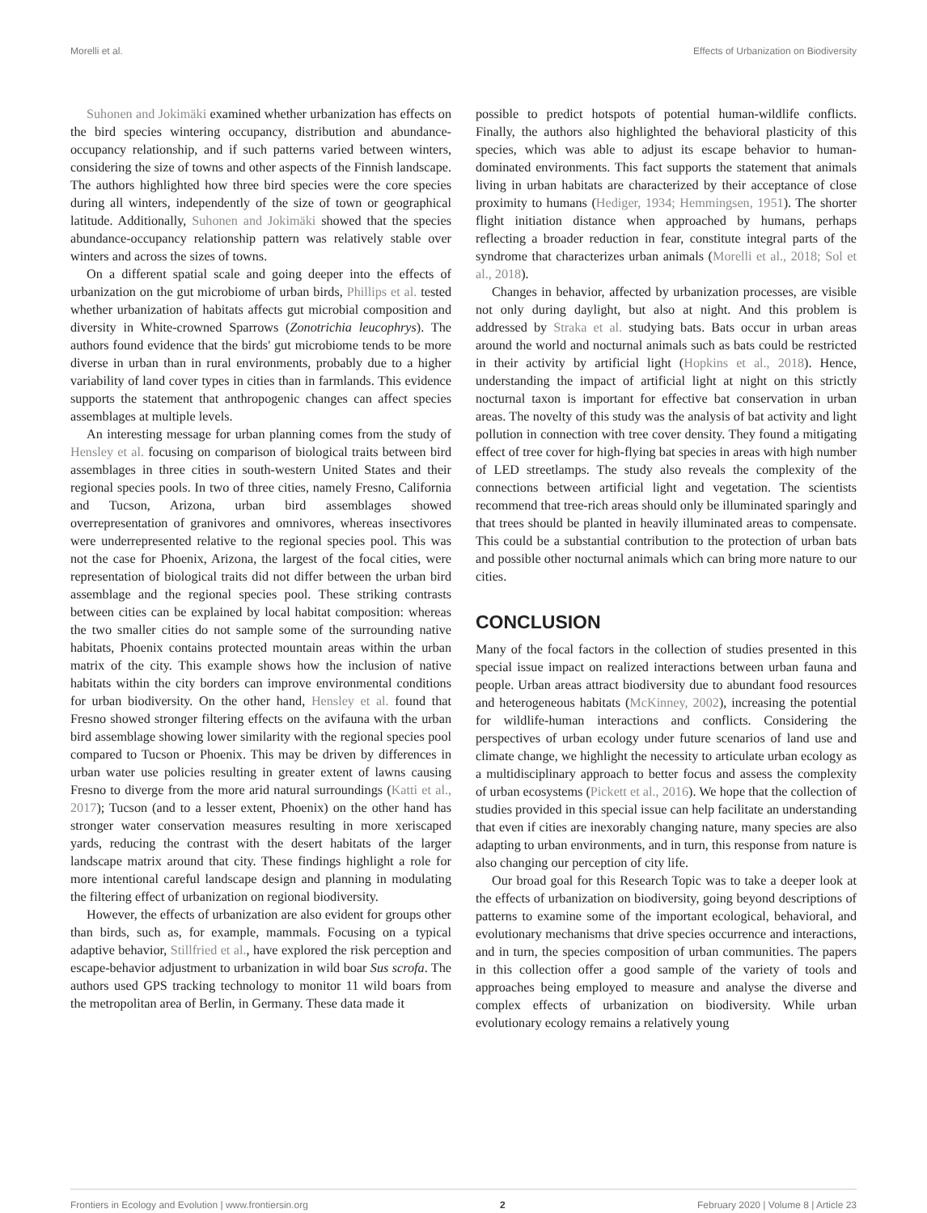Morelli et al. Effects of Urbanization on Biodiversity
Suhonen and Jokimäki examined whether urbanization has effects on the bird species wintering occupancy, distribution and abundance-occupancy relationship, and if such patterns varied between winters, considering the size of towns and other aspects of the Finnish landscape. The authors highlighted how three bird species were the core species during all winters, independently of the size of town or geographical latitude. Additionally, Suhonen and Jokimäki showed that the species abundance-occupancy relationship pattern was relatively stable over winters and across the sizes of towns.
On a different spatial scale and going deeper into the effects of urbanization on the gut microbiome of urban birds, Phillips et al. tested whether urbanization of habitats affects gut microbial composition and diversity in White-crowned Sparrows (Zonotrichia leucophrys). The authors found evidence that the birds' gut microbiome tends to be more diverse in urban than in rural environments, probably due to a higher variability of land cover types in cities than in farmlands. This evidence supports the statement that anthropogenic changes can affect species assemblages at multiple levels.
An interesting message for urban planning comes from the study of Hensley et al. focusing on comparison of biological traits between bird assemblages in three cities in south-western United States and their regional species pools. In two of three cities, namely Fresno, California and Tucson, Arizona, urban bird assemblages showed overrepresentation of granivores and omnivores, whereas insectivores were underrepresented relative to the regional species pool. This was not the case for Phoenix, Arizona, the largest of the focal cities, were representation of biological traits did not differ between the urban bird assemblage and the regional species pool. These striking contrasts between cities can be explained by local habitat composition: whereas the two smaller cities do not sample some of the surrounding native habitats, Phoenix contains protected mountain areas within the urban matrix of the city. This example shows how the inclusion of native habitats within the city borders can improve environmental conditions for urban biodiversity. On the other hand, Hensley et al. found that Fresno showed stronger filtering effects on the avifauna with the urban bird assemblage showing lower similarity with the regional species pool compared to Tucson or Phoenix. This may be driven by differences in urban water use policies resulting in greater extent of lawns causing Fresno to diverge from the more arid natural surroundings (Katti et al., 2017); Tucson (and to a lesser extent, Phoenix) on the other hand has stronger water conservation measures resulting in more xeriscaped yards, reducing the contrast with the desert habitats of the larger landscape matrix around that city. These findings highlight a role for more intentional careful landscape design and planning in modulating the filtering effect of urbanization on regional biodiversity.
However, the effects of urbanization are also evident for groups other than birds, such as, for example, mammals. Focusing on a typical adaptive behavior, Stillfried et al., have explored the risk perception and escape-behavior adjustment to urbanization in wild boar Sus scrofa. The authors used GPS tracking technology to monitor 11 wild boars from the metropolitan area of Berlin, in Germany. These data made it
possible to predict hotspots of potential human-wildlife conflicts. Finally, the authors also highlighted the behavioral plasticity of this species, which was able to adjust its escape behavior to human-dominated environments. This fact supports the statement that animals living in urban habitats are characterized by their acceptance of close proximity to humans (Hediger, 1934; Hemmingsen, 1951). The shorter flight initiation distance when approached by humans, perhaps reflecting a broader reduction in fear, constitute integral parts of the syndrome that characterizes urban animals (Morelli et al., 2018; Sol et al., 2018).
Changes in behavior, affected by urbanization processes, are visible not only during daylight, but also at night. And this problem is addressed by Straka et al. studying bats. Bats occur in urban areas around the world and nocturnal animals such as bats could be restricted in their activity by artificial light (Hopkins et al., 2018). Hence, understanding the impact of artificial light at night on this strictly nocturnal taxon is important for effective bat conservation in urban areas. The novelty of this study was the analysis of bat activity and light pollution in connection with tree cover density. They found a mitigating effect of tree cover for high-flying bat species in areas with high number of LED streetlamps. The study also reveals the complexity of the connections between artificial light and vegetation. The scientists recommend that tree-rich areas should only be illuminated sparingly and that trees should be planted in heavily illuminated areas to compensate. This could be a substantial contribution to the protection of urban bats and possible other nocturnal animals which can bring more nature to our cities.
CONCLUSION
Many of the focal factors in the collection of studies presented in this special issue impact on realized interactions between urban fauna and people. Urban areas attract biodiversity due to abundant food resources and heterogeneous habitats (McKinney, 2002), increasing the potential for wildlife-human interactions and conflicts. Considering the perspectives of urban ecology under future scenarios of land use and climate change, we highlight the necessity to articulate urban ecology as a multidisciplinary approach to better focus and assess the complexity of urban ecosystems (Pickett et al., 2016). We hope that the collection of studies provided in this special issue can help facilitate an understanding that even if cities are inexorably changing nature, many species are also adapting to urban environments, and in turn, this response from nature is also changing our perception of city life.
Our broad goal for this Research Topic was to take a deeper look at the effects of urbanization on biodiversity, going beyond descriptions of patterns to examine some of the important ecological, behavioral, and evolutionary mechanisms that drive species occurrence and interactions, and in turn, the species composition of urban communities. The papers in this collection offer a good sample of the variety of tools and approaches being employed to measure and analyse the diverse and complex effects of urbanization on biodiversity. While urban evolutionary ecology remains a relatively young
Frontiers in Ecology and Evolution | www.frontiersin.org 2 February 2020 | Volume 8 | Article 23